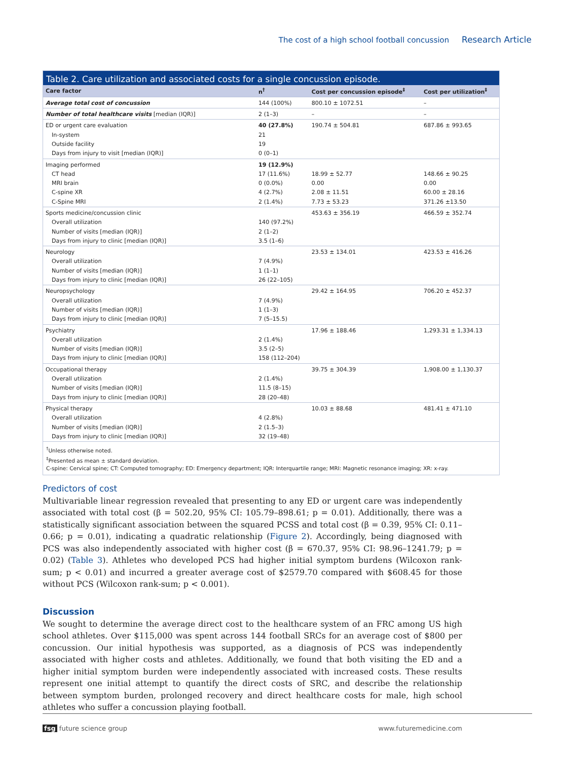The cost of a high school football concussion Research Article
Table 2. Care utilization and associated costs for a single concussion episode.
| Care factor | n<sup>†</sup> | Cost per concussion episode<sup>‡</sup> | Cost per utilization<sup>‡</sup> |
| --- | --- | --- | --- |
| Average total cost of concussion | 144 (100%) | 800.10 ± 1072.51 | – |
| Number of total healthcare visits [median (IQR)] | 2 (1–3) | – | – |
| ED or urgent care evaluation | 40 (27.8%) | 190.74 ± 504.81 | 687.86 ± 993.65 |
| In-system | 21 | | |
| Outside facility | 19 | | |
| Days from injury to visit [median (IQR)] | 0 (0–1) | | |
| Imaging performed | 19 (12.9%) | | |
| CT head | 17 (11.6%) | 18.99 ± 52.77 | 148.66 ± 90.25 |
| MRI brain | 0 (0.0%) | 0.00 | 0.00 |
| C-spine XR | 4 (2.7%) | 2.08 ± 11.51 | 60.00 ± 28.16 |
| C-Spine MRI | 2 (1.4%) | 7.73 ± 53.23 | 371.26 ±13.50 |
| Sports medicine/concussion clinic | | 453.63 ± 356.19 | 466.59 ± 352.74 |
| Overall utilization | 140 (97.2%) | | |
| Number of visits [median (IQR)] | 2 (1–2) | | |
| Days from injury to clinic [median (IQR)] | 3.5 (1–6) | | |
| Neurology | | 23.53 ± 134.01 | 423.53 ± 416.26 |
| Overall utilization | 7 (4.9%) | | |
| Number of visits [median (IQR)] | 1 (1–1) | | |
| Days from injury to clinic [median (IQR)] | 26 (22–105) | | |
| Neuropsychology | | 29.42 ± 164.95 | 706.20 ± 452.37 |
| Overall utilization | 7 (4.9%) | | |
| Number of visits [median (IQR)] | 1 (1–3) | | |
| Days from injury to clinic [median (IQR)] | 7 (5–15.5) | | |
| Psychiatry | | 17.96 ± 188.46 | 1,293.31 ± 1,334.13 |
| Overall utilization | 2 (1.4%) | | |
| Number of visits [median (IQR)] | 3.5 (2–5) | | |
| Days from injury to clinic [median (IQR)] | 158 (112–204) | | |
| Occupational therapy | | 39.75 ± 304.39 | 1,908.00 ± 1,130.37 |
| Overall utilization | 2 (1.4%) | | |
| Number of visits [median (IQR)] | 11.5 (8–15) | | |
| Days from injury to clinic [median (IQR)] | 28 (20–48) | | |
| Physical therapy | | 10.03 ± 88.68 | 481.41 ± 471.10 |
| Overall utilization | 4 (2.8%) | | |
| Number of visits [median (IQR)] | 2 (1.5–3) | | |
| Days from injury to clinic [median (IQR)] | 32 (19–48) | | |
<sup>†</sup> Unless otherwise noted.
<sup>‡</sup> Presented as mean ± standard deviation.
C-spine: Cervical spine; CT: Computed tomography; ED: Emergency department; IQR: Interquartile range; MRI: Magnetic resonance imaging; XR: x-ray.
Predictors of cost
Multivariable linear regression revealed that presenting to any ED or urgent care was independently associated with total cost (β = 502.20, 95% CI: 105.79–898.61; p = 0.01). Additionally, there was a statistically significant association between the squared PCSS and total cost (β = 0.39, 95% CI: 0.11–0.66; p = 0.01), indicating a quadratic relationship (Figure 2). Accordingly, being diagnosed with PCS was also independently associated with higher cost (β = 670.37, 95% CI: 98.96–1241.79; p = 0.02) (Table 3). Athletes who developed PCS had higher initial symptom burdens (Wilcoxon rank-sum; p < 0.01) and incurred a greater average cost of $2579.70 compared with $608.45 for those without PCS (Wilcoxon rank-sum; p < 0.001).
Discussion
We sought to determine the average direct cost to the healthcare system of an FRC among US high school athletes. Over $115,000 was spent across 144 football SRCs for an average cost of $800 per concussion. Our initial hypothesis was supported, as a diagnosis of PCS was independently associated with higher costs and athletes. Additionally, we found that both visiting the ED and a higher initial symptom burden were independently associated with increased costs. These results represent one initial attempt to quantify the direct costs of SRC, and describe the relationship between symptom burden, prolonged recovery and direct healthcare costs for male, high school athletes who suffer a concussion playing football.
fsg future science group www.futuremedicine.com